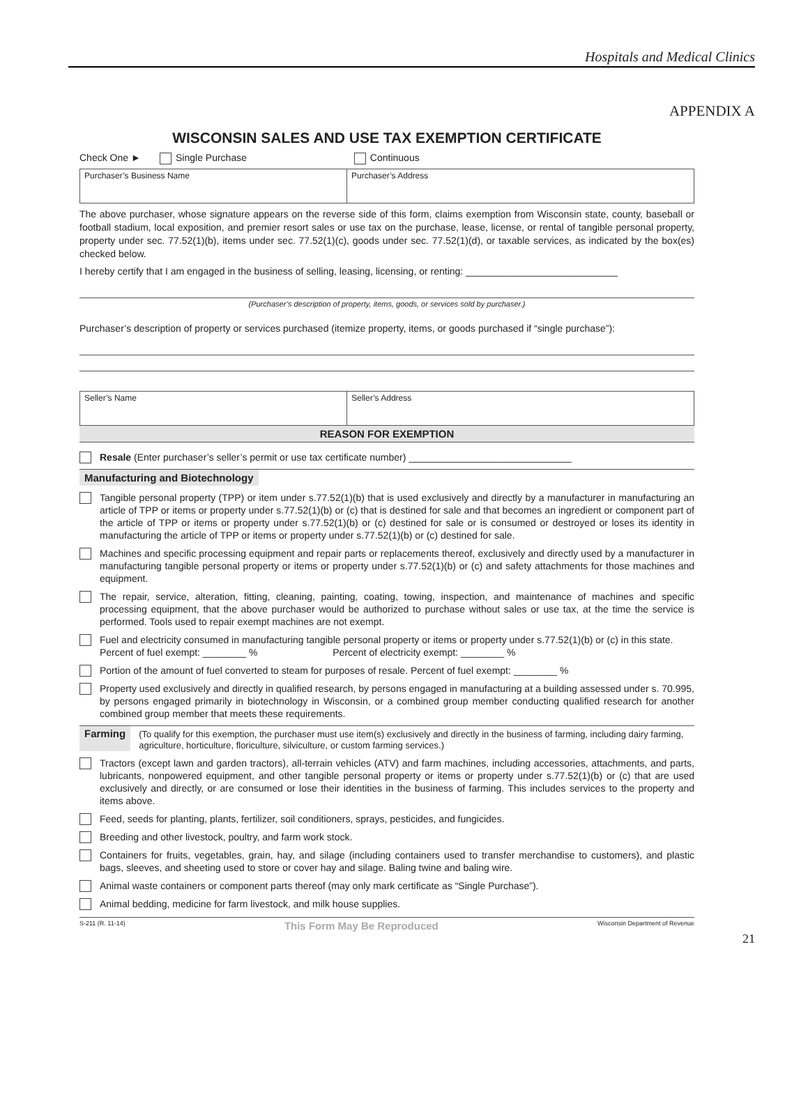Hospitals and Medical Clinics
APPENDIX A
WISCONSIN SALES AND USE TAX EXEMPTION CERTIFICATE
Check One ► Single Purchase Continuous
| Purchaser’s Business Name | Purchaser’s Address |
The above purchaser, whose signature appears on the reverse side of this form, claims exemption from Wisconsin state, county, baseball or football stadium, local exposition, and premier resort sales or use tax on the purchase, lease, license, or rental of tangible personal property, property under sec. 77.52(1)(b), items under sec. 77.52(1)(c), goods under sec. 77.52(1)(d), or taxable services, as indicated by the box(es) checked below.
I hereby certify that I am engaged in the business of selling, leasing, licensing, or renting: ____________________________
(Purchaser’s description of property, items, goods, or services sold by purchaser.)
Purchaser’s description of property or services purchased (itemize property, items, or goods purchased if “single purchase”):
| Seller’s Name | Seller’s Address |
REASON FOR EXEMPTION
Resale (Enter purchaser’s seller’s permit or use tax certificate number) ______________________________
Manufacturing and Biotechnology
Tangible personal property (TPP) or item under s.77.52(1)(b) that is used exclusively and directly by a manufacturer in manufacturing an article of TPP or items or property under s.77.52(1)(b) or (c) that is destined for sale and that becomes an ingredient or component part of the article of TPP or items or property under s.77.52(1)(b) or (c) destined for sale or is consumed or destroyed or loses its identity in manufacturing the article of TPP or items or property under s.77.52(1)(b) or (c) destined for sale.
Machines and specific processing equipment and repair parts or replacements thereof, exclusively and directly used by a manufacturer in manufacturing tangible personal property or items or property under s.77.52(1)(b) or (c) and safety attachments for those machines and equipment.
The repair, service, alteration, fitting, cleaning, painting, coating, towing, inspection, and maintenance of machines and specific processing equipment, that the above purchaser would be authorized to purchase without sales or use tax, at the time the service is performed. Tools used to repair exempt machines are not exempt.
Fuel and electricity consumed in manufacturing tangible personal property or items or property under s.77.52(1)(b) or (c) in this state.
Percent of fuel exempt: ________ % Percent of electricity exempt: ________ %
Portion of the amount of fuel converted to steam for purposes of resale. Percent of fuel exempt: ________ %
Property used exclusively and directly in qualified research, by persons engaged in manufacturing at a building assessed under s. 70.995, by persons engaged primarily in biotechnology in Wisconsin, or a combined group member conducting qualified research for another combined group member that meets these requirements.
Farming
(To qualify for this exemption, the purchaser must use item(s) exclusively and directly in the business of farming, including dairy farming, agriculture, horticulture, floriculture, silviculture, or custom farming services.)
Tractors (except lawn and garden tractors), all-terrain vehicles (ATV) and farm machines, including accessories, attachments, and parts, lubricants, nonpowered equipment, and other tangible personal property or items or property under s.77.52(1)(b) or (c) that are used exclusively and directly, or are consumed or lose their identities in the business of farming. This includes services to the property and items above.
Feed, seeds for planting, plants, fertilizer, soil conditioners, sprays, pesticides, and fungicides.
Breeding and other livestock, poultry, and farm work stock.
Containers for fruits, vegetables, grain, hay, and silage (including containers used to transfer merchandise to customers), and plastic bags, sleeves, and sheeting used to store or cover hay and silage. Baling twine and baling wire.
Animal waste containers or component parts thereof (may only mark certificate as “Single Purchase”).
Animal bedding, medicine for farm livestock, and milk house supplies.
S-211 (R. 11-14) This Form May Be Reproduced Wisconsin Department of Revenue
21